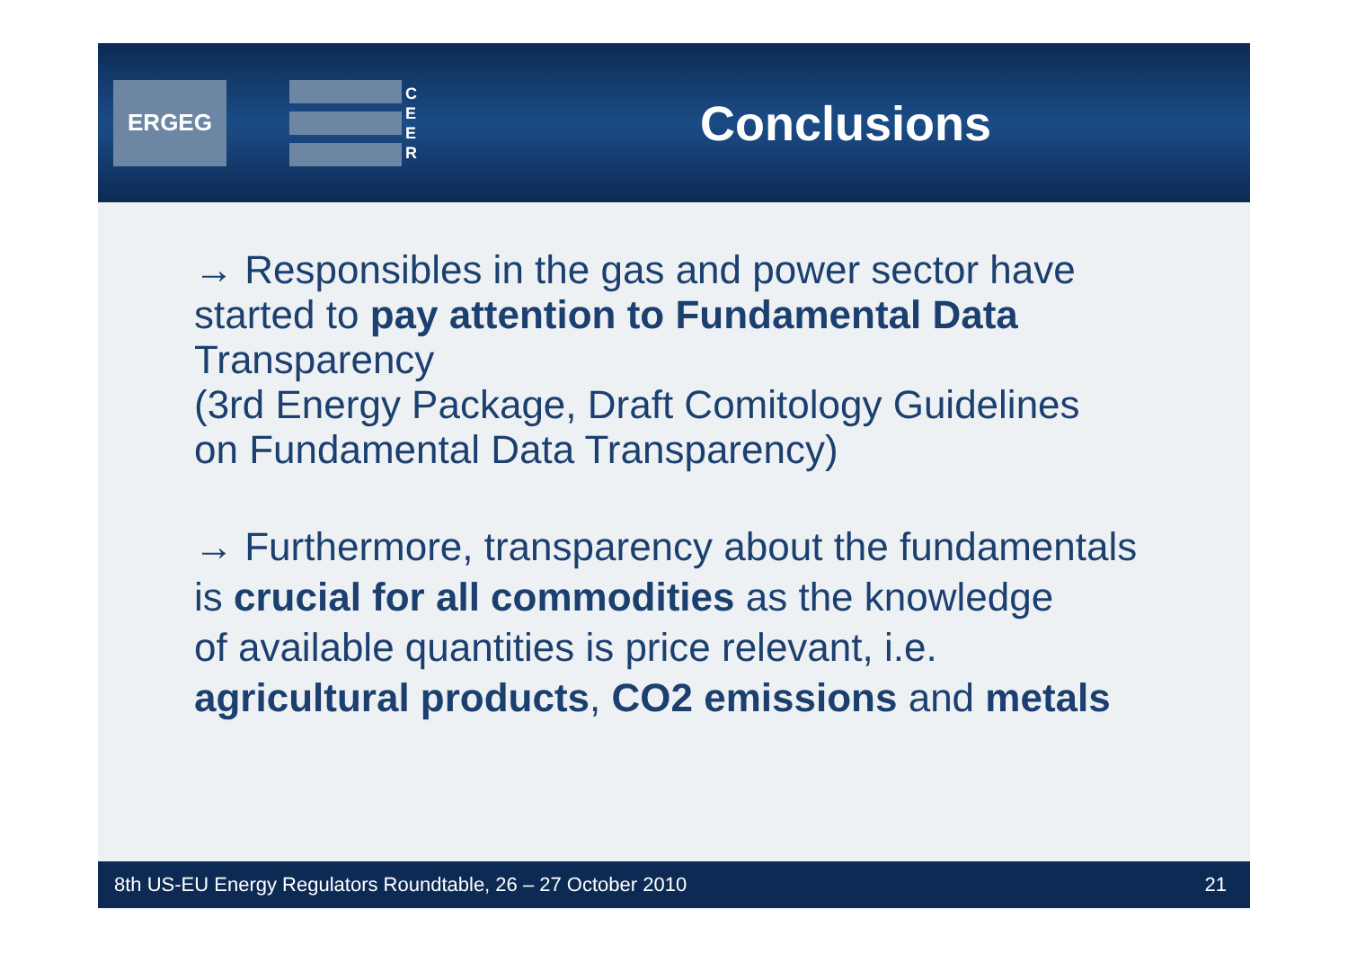ERGEG
C
E
E
R
Conclusions
→ Responsibles in the gas and power sector have
started to pay attention to Fundamental Data
Transparency
(3rd Energy Package, Draft Comitology Guidelines
on Fundamental Data Transparency)
→ Furthermore, transparency about the fundamentals
is crucial for all commodities as the knowledge
of available quantities is price relevant, i.e.
agricultural products, CO2 emissions and metals
8th US-EU Energy Regulators Roundtable, 26 – 27 October 2010 21